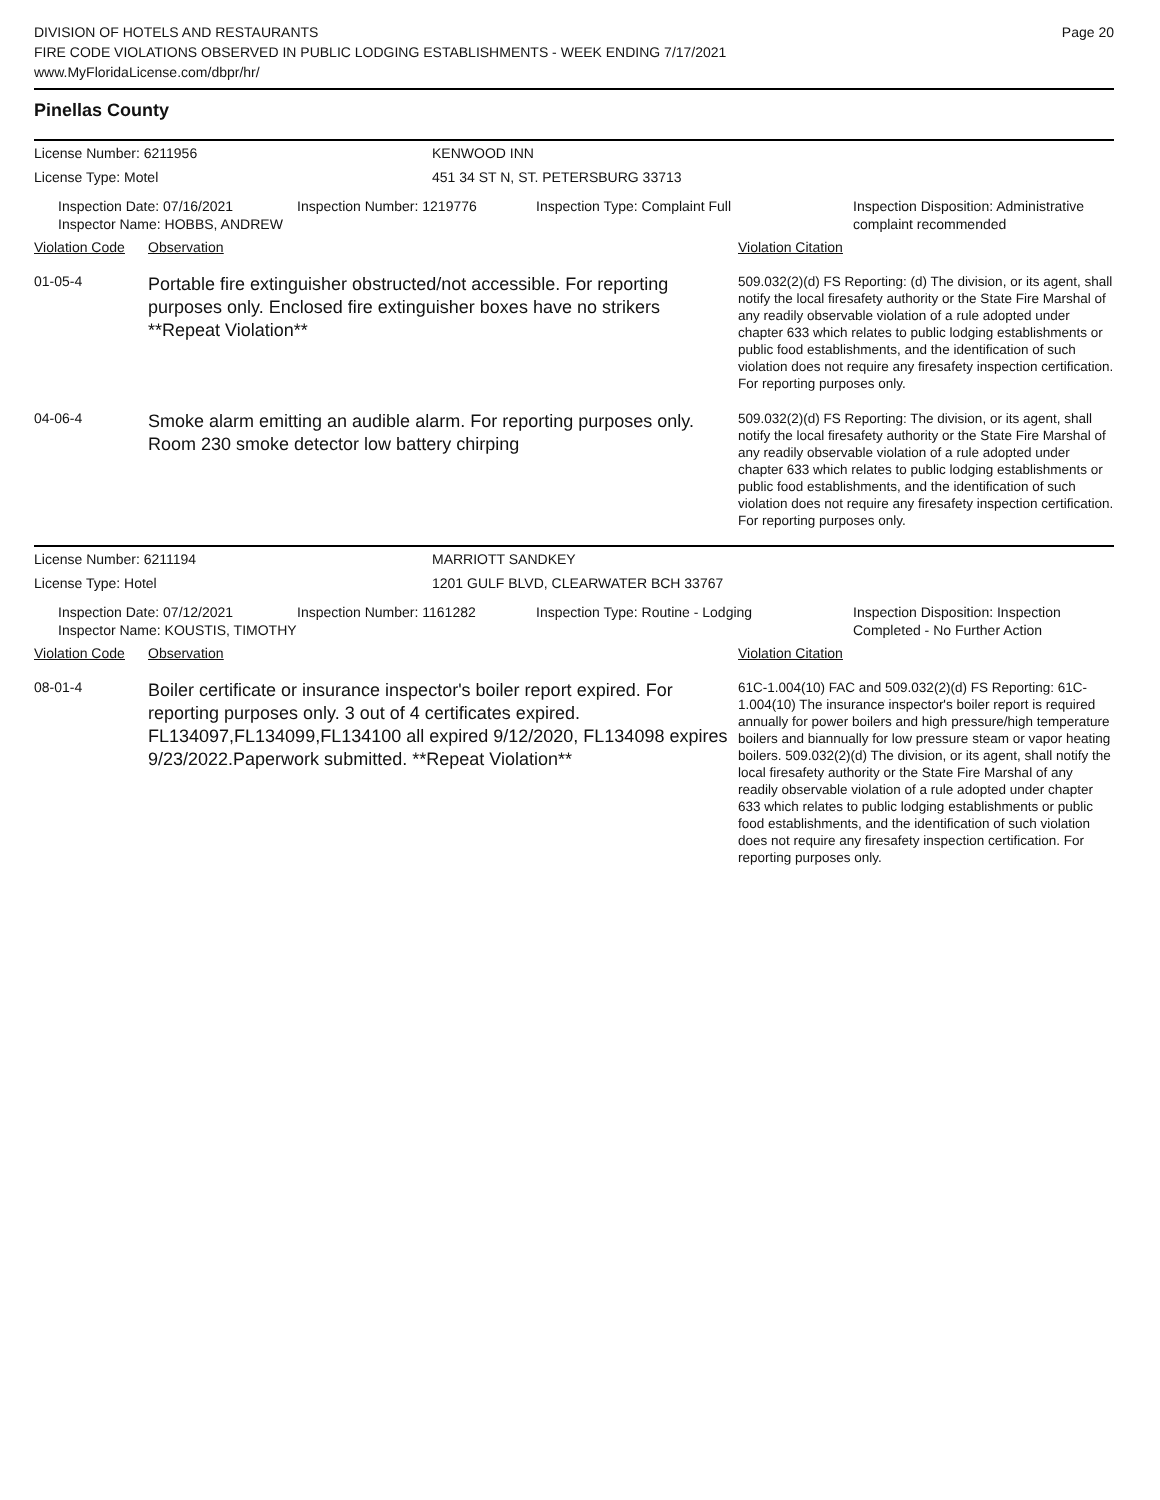DIVISION OF HOTELS AND RESTAURANTS
FIRE CODE VIOLATIONS OBSERVED IN PUBLIC LODGING ESTABLISHMENTS - WEEK ENDING 7/17/2021
www.MyFloridaLicense.com/dbpr/hr/
Page 20
Pinellas County
License Number: 6211956
License Type: Motel
KENWOOD INN
451 34 ST N, ST. PETERSBURG 33713
Inspection Date: 07/16/2021
Inspector Name: HOBBS, ANDREW
Inspection Number: 1219776
Inspection Type: Complaint Full
Inspection Disposition: Administrative complaint recommended
Violation Code Observation Violation Citation
01-05-4
Portable fire extinguisher obstructed/not accessible. For reporting purposes only. Enclosed fire extinguisher boxes have no strikers **Repeat Violation**
509.032(2)(d) FS Reporting: (d) The division, or its agent, shall notify the local firesafety authority or the State Fire Marshal of any readily observable violation of a rule adopted under chapter 633 which relates to public lodging establishments or public food establishments, and the identification of such violation does not require any firesafety inspection certification. For reporting purposes only.
04-06-4
Smoke alarm emitting an audible alarm. For reporting purposes only. Room 230 smoke detector low battery chirping
509.032(2)(d) FS Reporting: The division, or its agent, shall notify the local firesafety authority or the State Fire Marshal of any readily observable violation of a rule adopted under chapter 633 which relates to public lodging establishments or public food establishments, and the identification of such violation does not require any firesafety inspection certification. For reporting purposes only.
License Number: 6211194
License Type: Hotel
MARRIOTT SANDKEY
1201 GULF BLVD, CLEARWATER BCH 33767
Inspection Date: 07/12/2021
Inspector Name: KOUSTIS, TIMOTHY
Inspection Number: 1161282
Inspection Type: Routine - Lodging
Inspection Disposition: Inspection Completed - No Further Action
Violation Code Observation Violation Citation
08-01-4
Boiler certificate or insurance inspector's boiler report expired. For reporting purposes only. 3 out of 4 certificates expired. FL134097,FL134099,FL134100 all expired 9/12/2020, FL134098 expires 9/23/2022.Paperwork submitted. **Repeat Violation**
61C-1.004(10) FAC and 509.032(2)(d) FS Reporting: 61C-1.004(10) The insurance inspector's boiler report is required annually for power boilers and high pressure/high temperature boilers and biannually for low pressure steam or vapor heating boilers. 509.032(2)(d) The division, or its agent, shall notify the local firesafety authority or the State Fire Marshal of any readily observable violation of a rule adopted under chapter 633 which relates to public lodging establishments or public food establishments, and the identification of such violation does not require any firesafety inspection certification. For reporting purposes only.